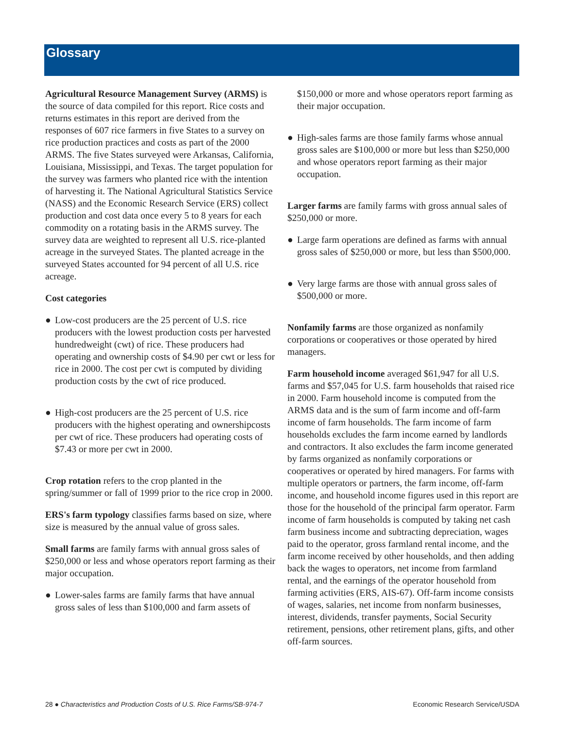Glossary
Agricultural Resource Management Survey (ARMS) is the source of data compiled for this report. Rice costs and returns estimates in this report are derived from the responses of 607 rice farmers in five States to a survey on rice production practices and costs as part of the 2000 ARMS. The five States surveyed were Arkansas, California, Louisiana, Mississippi, and Texas. The target population for the survey was farmers who planted rice with the intention of harvesting it. The National Agricultural Statistics Service (NASS) and the Economic Research Service (ERS) collect production and cost data once every 5 to 8 years for each commodity on a rotating basis in the ARMS survey. The survey data are weighted to represent all U.S. rice-planted acreage in the surveyed States. The planted acreage in the surveyed States accounted for 94 percent of all U.S. rice acreage.
Cost categories
● Low-cost producers are the 25 percent of U.S. rice producers with the lowest production costs per harvested hundredweight (cwt) of rice. These producers had operating and ownership costs of $4.90 per cwt or less for rice in 2000. The cost per cwt is computed by dividing production costs by the cwt of rice produced.
● High-cost producers are the 25 percent of U.S. rice producers with the highest operating and ownershipcosts per cwt of rice. These producers had operating costs of $7.43 or more per cwt in 2000.
Crop rotation refers to the crop planted in the spring/summer or fall of 1999 prior to the rice crop in 2000.
ERS's farm typology classifies farms based on size, where size is measured by the annual value of gross sales.
Small farms are family farms with annual gross sales of $250,000 or less and whose operators report farming as their major occupation.
● Lower-sales farms are family farms that have annual gross sales of less than $100,000 and farm assets of
$150,000 or more and whose operators report farming as their major occupation.
● High-sales farms are those family farms whose annual gross sales are $100,000 or more but less than $250,000 and whose operators report farming as their major occupation.
Larger farms are family farms with gross annual sales of $250,000 or more.
● Large farm operations are defined as farms with annual gross sales of $250,000 or more, but less than $500,000.
● Very large farms are those with annual gross sales of $500,000 or more.
Nonfamily farms are those organized as nonfamily corporations or cooperatives or those operated by hired managers.
Farm household income averaged $61,947 for all U.S. farms and $57,045 for U.S. farm households that raised rice in 2000. Farm household income is computed from the ARMS data and is the sum of farm income and off-farm income of farm households. The farm income of farm households excludes the farm income earned by landlords and contractors. It also excludes the farm income generated by farms organized as nonfamily corporations or cooperatives or operated by hired managers. For farms with multiple operators or partners, the farm income, off-farm income, and household income figures used in this report are those for the household of the principal farm operator. Farm income of farm households is computed by taking net cash farm business income and subtracting depreciation, wages paid to the operator, gross farmland rental income, and the farm income received by other households, and then adding back the wages to operators, net income from farmland rental, and the earnings of the operator household from farming activities (ERS, AIS-67). Off-farm income consists of wages, salaries, net income from nonfarm businesses, interest, dividends, transfer payments, Social Security retirement, pensions, other retirement plans, gifts, and other off-farm sources.
28 ● Characteristics and Production Costs of U.S. Rice Farms/SB-974-7
Economic Research Service/USDA